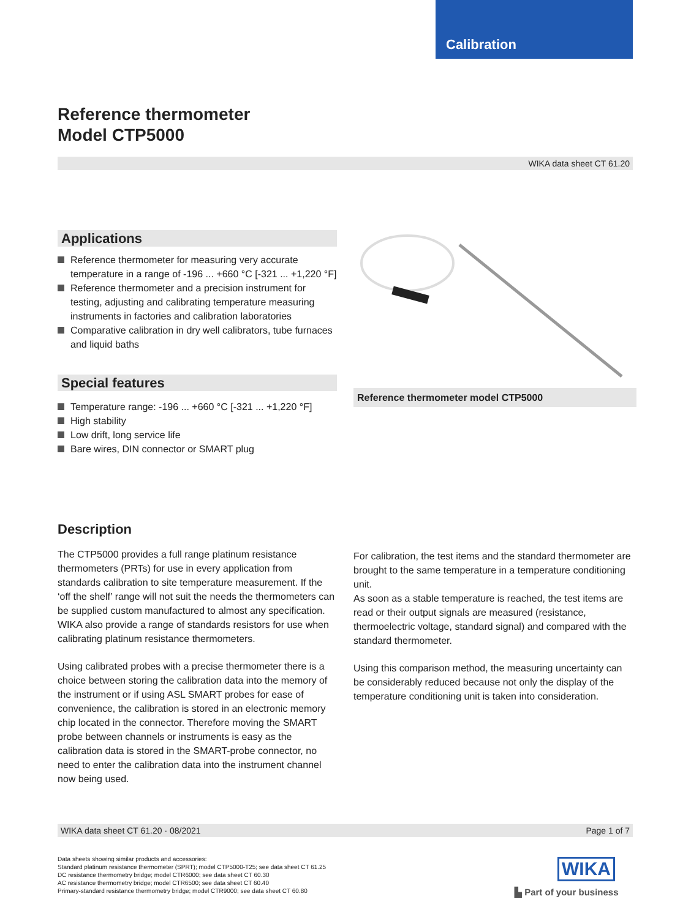Calibration
Reference thermometer
Model CTP5000
WIKA data sheet CT 61.20
Applications
Reference thermometer for measuring very accurate temperature in a range of -196 ... +660 °C [-321 ... +1,220 °F]
Reference thermometer and a precision instrument for testing, adjusting and calibrating temperature measuring instruments in factories and calibration laboratories
Comparative calibration in dry well calibrators, tube furnaces and liquid baths
Special features
Temperature range: -196 ... +660 °C [-321 ... +1,220 °F]
High stability
Low drift, long service life
Bare wires, DIN connector or SMART plug
Reference thermometer model CTP5000
Description
The CTP5000 provides a full range platinum resistance thermometers (PRTs) for use in every application from standards calibration to site temperature measurement. If the ‘off the shelf’ range will not suit the needs the thermometers can be supplied custom manufactured to almost any specification.
WIKA also provide a range of standards resistors for use when calibrating platinum resistance thermometers.
Using calibrated probes with a precise thermometer there is a choice between storing the calibration data into the memory of the instrument or if using ASL SMART probes for ease of convenience, the calibration is stored in an electronic memory chip located in the connector. Therefore moving the SMART probe between channels or instruments is easy as the calibration data is stored in the SMART-probe connector, no need to enter the calibration data into the instrument channel now being used.
For calibration, the test items and the standard thermometer are brought to the same temperature in a temperature conditioning unit.
As soon as a stable temperature is reached, the test items are read or their output signals are measured (resistance, thermoelectric voltage, standard signal) and compared with the standard thermometer.
Using this comparison method, the measuring uncertainty can be considerably reduced because not only the display of the temperature conditioning unit is taken into consideration.
WIKA data sheet CT 61.20 · 08/2021 Page 1 of 7
Data sheets showing similar products and accessories:
Standard platinum resistance thermometer (SPRT); model CTP5000-T25; see data sheet CT 61.25
DC resistance thermometry bridge; model CTR6000; see data sheet CT 60.30
AC resistance thermometry bridge; model CTR6500; see data sheet CT 60.40
Primary-standard resistance thermometry bridge; model CTR9000; see data sheet CT 60.80
WIKA
▙ Part of your business